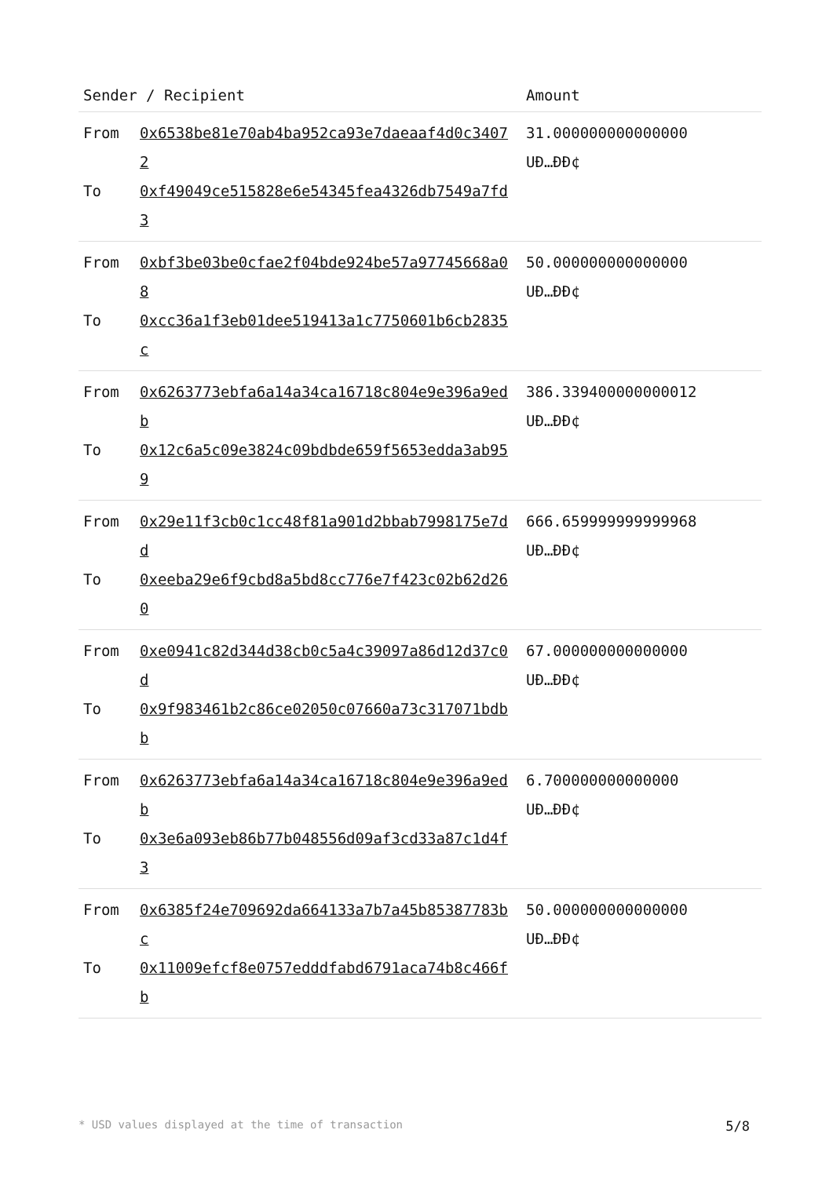| Sender / Recipient | | Amount |
| --- | --- | --- |
| From To | 0x6538be81e70ab4ba952ca93e7daeaaf4d0c34072 0xf49049ce515828e6e54345fea4326db7549a7fd3 | 31.000000000000000 UÐ…ÐÐ¢ |
| From To | 0xbf3be03be0cfae2f04bde924be57a97745668a08 0xcc36a1f3eb01dee519413a1c7750601b6cb2835c | 50.000000000000000 UÐ…ÐÐ¢ |
| From To | 0x6263773ebfa6a14a34ca16718c804e9e396a9edb 0x12c6a5c09e3824c09bdbde659f5653edda3ab959 | 386.339400000000012 UÐ…ÐÐ¢ |
| From To | 0x29e11f3cb0c1cc48f81a901d2bbab7998175e7dd 0xeeba29e6f9cbd8a5bd8cc776e7f423c02b62d260 | 666.659999999999968 UÐ…ÐÐ¢ |
| From To | 0xe0941c82d344d38cb0c5a4c39097a86d12d37c0d 0x9f983461b2c86ce02050c07660a73c317071bdbb | 67.000000000000000 UÐ…ÐÐ¢ |
| From To | 0x6263773ebfa6a14a34ca16718c804e9e396a9edb 0x3e6a093eb86b77b048556d09af3cd33a87c1d4f3 | 6.700000000000000 UÐ…ÐÐ¢ |
| From To | 0x6385f24e709692da664133a7b7a45b85387783bc 0x11009efcf8e0757edddfabd6791aca74b8c466fb | 50.000000000000000 UÐ…ÐÐ¢ |
* USD values displayed at the time of transaction 5/8